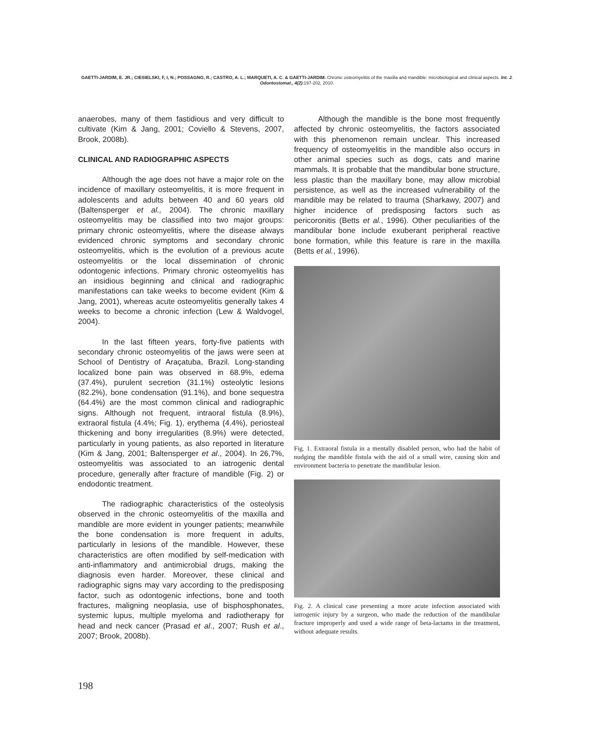GAETTI-JARDIM, E. JR.; CIESIELSKI, F, I, N.; POSSAGNO, R.; CASTRO, A. L.; MARQUETI, A. C. & GAETTI-JARDIM. Chronic osteomyelitis of the maxilla and mandible: microbiological and clinical aspects. Int. J. Odontostomat., 4(2):197-202, 2010.
anaerobes, many of them fastidious and very difficult to cultivate (Kim & Jang, 2001; Coviello & Stevens, 2007, Brook, 2008b).
CLINICAL AND RADIOGRAPHIC ASPECTS
Although the age does not have a major role on the incidence of maxillary osteomyelitis, it is more frequent in adolescents and adults between 40 and 60 years old (Baltensperger et al., 2004). The chronic maxillary osteomyelitis may be classified into two major groups: primary chronic osteomyelitis, where the disease always evidenced chronic symptoms and secondary chronic osteomyelitis, which is the evolution of a previous acute osteomyelitis or the local dissemination of chronic odontogenic infections. Primary chronic osteomyelitis has an insidious beginning and clinical and radiographic manifestations can take weeks to become evident (Kim & Jang, 2001), whereas acute osteomyelitis generally takes 4 weeks to become a chronic infection (Lew & Waldvogel, 2004).
In the last fifteen years, forty-five patients with secondary chronic osteomyelitis of the jaws were seen at School of Dentistry of Araçatuba, Brazil. Long-standing localized bone pain was observed in 68.9%, edema (37.4%), purulent secretion (31.1%) osteolytic lesions (82.2%), bone condensation (91.1%), and bone sequestra (64.4%) are the most common clinical and radiographic signs. Although not frequent, intraoral fistula (8.9%), extraoral fistula (4.4%; Fig. 1), erythema (4.4%), periosteal thickening and bony irregularities (8.9%) were detected, particularly in young patients, as also reported in literature (Kim & Jang, 2001; Baltensperger et al., 2004). In 26,7%, osteomyelitis was associated to an iatrogenic dental procedure, generally after fracture of mandible (Fig. 2) or endodontic treatment.
The radiographic characteristics of the osteolysis observed in the chronic osteomyelitis of the maxilla and mandible are more evident in younger patients; meanwhile the bone condensation is more frequent in adults, particularly in lesions of the mandible. However, these characteristics are often modified by self-medication with anti-inflammatory and antimicrobial drugs, making the diagnosis even harder. Moreover, these clinical and radiographic signs may vary according to the predisposing factor, such as odontogenic infections, bone and tooth fractures, maligning neoplasia, use of bisphosphonates, systemic lupus, multiple myeloma and radiotherapy for head and neck cancer (Prasad et al., 2007; Rush et al., 2007; Brook, 2008b).
Although the mandible is the bone most frequently affected by chronic osteomyelitis, the factors associated with this phenomenon remain unclear. This increased frequency of osteomyelitis in the mandible also occurs in other animal species such as dogs, cats and marine mammals. It is probable that the mandibular bone structure, less plastic than the maxillary bone, may allow microbial persistence, as well as the increased vulnerability of the mandible may be related to trauma (Sharkawy, 2007) and higher incidence of predisposing factors such as pericoronitis (Betts et al., 1996). Other peculiarities of the mandibular bone include exuberant peripheral reactive bone formation, while this feature is rare in the maxilla (Betts et al., 1996).
Fig. 1. Extraoral fistula in a mentally disabled person, who had the habit of nudging the mandible fistula with the aid of a small wire, causing skin and environment bacteria to penetrate the mandibular lesion.
Fig. 2. A clinical case presenting a more acute infection associated with iatrogenic injury by a surgeon, who made the reduction of the mandibular fracture improperly and used a wide range of beta-lactams in the treatment, without adequate results.
198